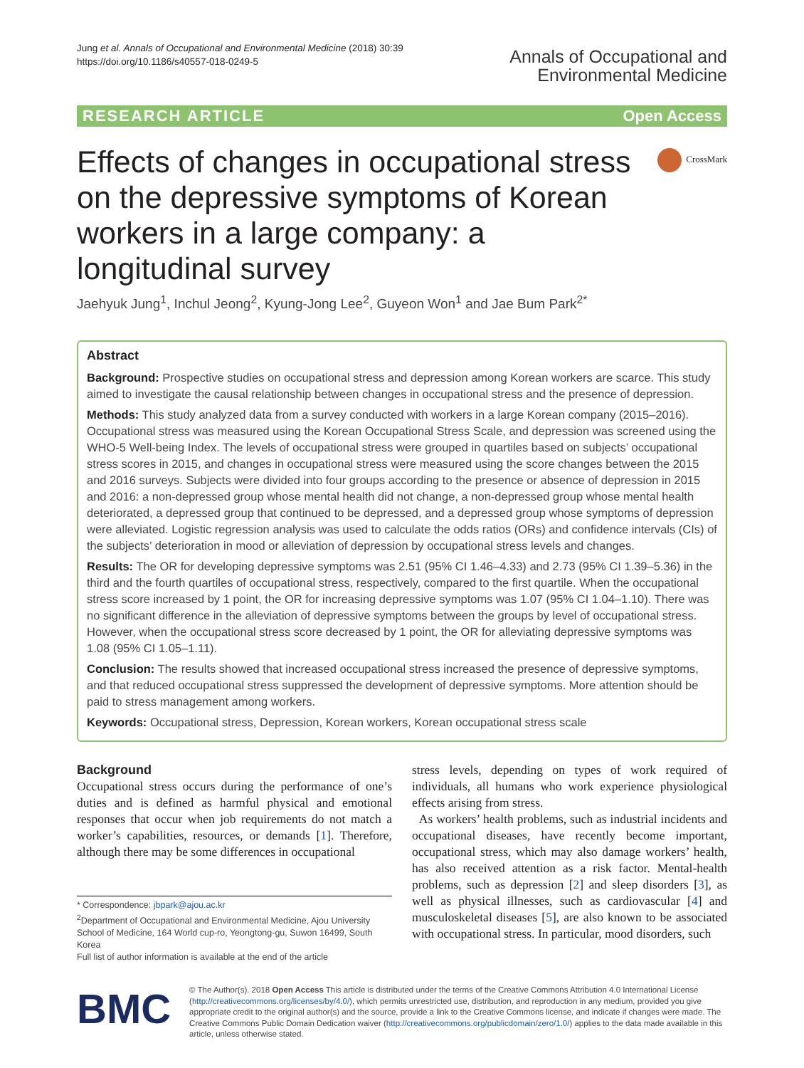Jung et al. Annals of Occupational and Environmental Medicine (2018) 30:39
https://doi.org/10.1186/s40557-018-0249-5
Annals of Occupational and
Environmental Medicine
RESEARCH ARTICLE Open Access
Effects of changes in occupational stress on the depressive symptoms of Korean workers in a large company: a longitudinal survey
CrossMark
Jaehyuk Jung<sup>1</sup>, Inchul Jeong<sup>2</sup>, Kyung-Jong Lee<sup>2</sup>, Guyeon Won<sup>1</sup> and Jae Bum Park<sup>2*</sup>
Abstract
Background: Prospective studies on occupational stress and depression among Korean workers are scarce. This study aimed to investigate the causal relationship between changes in occupational stress and the presence of depression.
Methods: This study analyzed data from a survey conducted with workers in a large Korean company (2015–2016). Occupational stress was measured using the Korean Occupational Stress Scale, and depression was screened using the WHO-5 Well-being Index. The levels of occupational stress were grouped in quartiles based on subjects’ occupational stress scores in 2015, and changes in occupational stress were measured using the score changes between the 2015 and 2016 surveys. Subjects were divided into four groups according to the presence or absence of depression in 2015 and 2016: a non-depressed group whose mental health did not change, a non-depressed group whose mental health deteriorated, a depressed group that continued to be depressed, and a depressed group whose symptoms of depression were alleviated. Logistic regression analysis was used to calculate the odds ratios (ORs) and confidence intervals (CIs) of the subjects’ deterioration in mood or alleviation of depression by occupational stress levels and changes.
Results: The OR for developing depressive symptoms was 2.51 (95% CI 1.46–4.33) and 2.73 (95% CI 1.39–5.36) in the third and the fourth quartiles of occupational stress, respectively, compared to the first quartile. When the occupational stress score increased by 1 point, the OR for increasing depressive symptoms was 1.07 (95% CI 1.04–1.10). There was no significant difference in the alleviation of depressive symptoms between the groups by level of occupational stress. However, when the occupational stress score decreased by 1 point, the OR for alleviating depressive symptoms was 1.08 (95% CI 1.05–1.11).
Conclusion: The results showed that increased occupational stress increased the presence of depressive symptoms, and that reduced occupational stress suppressed the development of depressive symptoms. More attention should be paid to stress management among workers.
Keywords: Occupational stress, Depression, Korean workers, Korean occupational stress scale
Background
Occupational stress occurs during the performance of one’s duties and is defined as harmful physical and emotional responses that occur when job requirements do not match a worker’s capabilities, resources, or demands [1]. Therefore, although there may be some differences in occupational
* Correspondence: jbpark@ajou.ac.kr
<sup>2</sup> Department of Occupational and Environmental Medicine, Ajou University School of Medicine, 164 World cup-ro, Yeongtong-gu, Suwon 16499, South Korea
Full list of author information is available at the end of the article
stress levels, depending on types of work required of individuals, all humans who work experience physiological effects arising from stress.
As workers’ health problems, such as industrial incidents and occupational diseases, have recently become important, occupational stress, which may also damage workers’ health, has also received attention as a risk factor. Mental-health problems, such as depression [2] and sleep disorders [3], as well as physical illnesses, such as cardiovascular [4] and musculoskeletal diseases [5], are also known to be associated with occupational stress. In particular, mood disorders, such
BMC
© The Author(s). 2018 Open Access This article is distributed under the terms of the Creative Commons Attribution 4.0 International License (http://creativecommons.org/licenses/by/4.0/), which permits unrestricted use, distribution, and reproduction in any medium, provided you give appropriate credit to the original author(s) and the source, provide a link to the Creative Commons license, and indicate if changes were made. The Creative Commons Public Domain Dedication waiver (http://creativecommons.org/publicdomain/zero/1.0/) applies to the data made available in this article, unless otherwise stated.